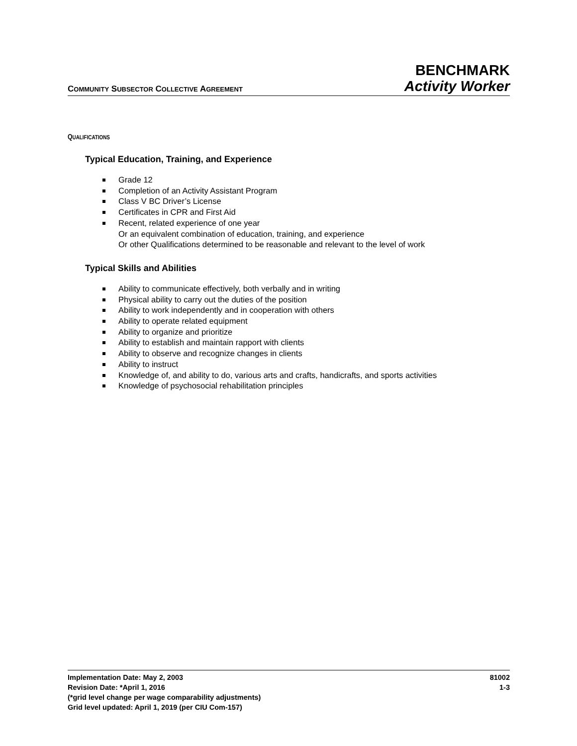COMMUNITY SUBSECTOR COLLECTIVE AGREEMENT
BENCHMARK
Activity Worker
QUALIFICATIONS
Typical Education, Training, and Experience
Grade 12
Completion of an Activity Assistant Program
Class V BC Driver’s License
Certificates in CPR and First Aid
Recent, related experience of one year
Or an equivalent combination of education, training, and experience
Or other Qualifications determined to be reasonable and relevant to the level of work
Typical Skills and Abilities
Ability to communicate effectively, both verbally and in writing
Physical ability to carry out the duties of the position
Ability to work independently and in cooperation with others
Ability to operate related equipment
Ability to organize and prioritize
Ability to establish and maintain rapport with clients
Ability to observe and recognize changes in clients
Ability to instruct
Knowledge of, and ability to do, various arts and crafts, handicrafts, and sports activities
Knowledge of psychosocial rehabilitation principles
Implementation Date: May 2, 2003
Revision Date: *April 1, 2016
(*grid level change per wage comparability adjustments)
Grid level updated: April 1, 2019 (per CIU Com-157)
81002
1-3